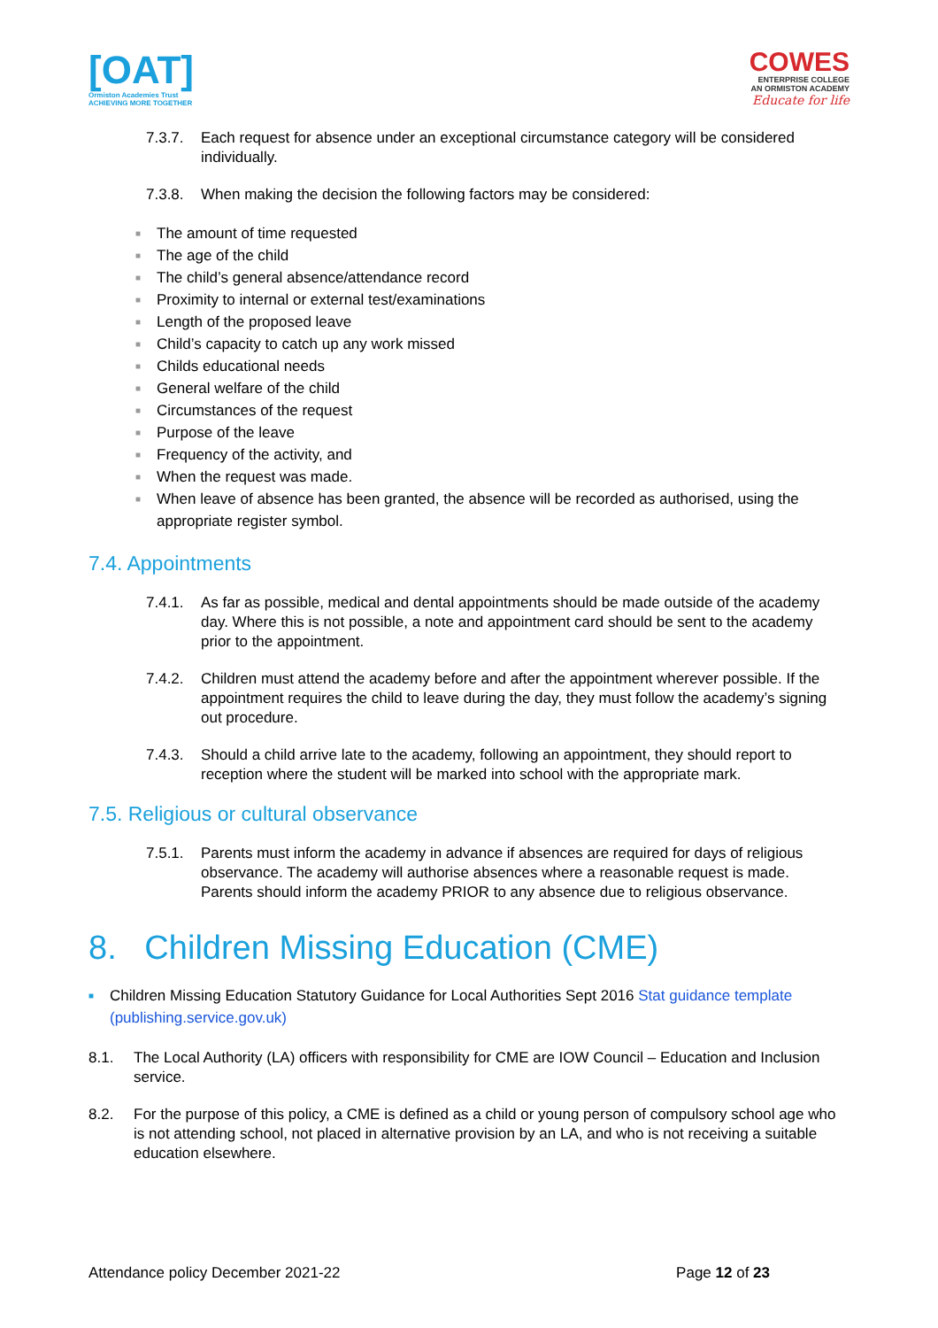[OAT]
Ormiston Academies Trust
ACHIEVING MORE TOGETHER
COWES
ENTERPRISE COLLEGE
AN ORMISTON ACADEMY
Educate for life
7.3.7. Each request for absence under an exceptional circumstance category will be considered individually.
7.3.8. When making the decision the following factors may be considered:
■ The amount of time requested
■ The age of the child
■ The child’s general absence/attendance record
■ Proximity to internal or external test/examinations
■ Length of the proposed leave
■ Child’s capacity to catch up any work missed
■ Childs educational needs
■ General welfare of the child
■ Circumstances of the request
■ Purpose of the leave
■ Frequency of the activity, and
■ When the request was made.
■ When leave of absence has been granted, the absence will be recorded as authorised, using the appropriate register symbol.
7.4. Appointments
7.4.1. As far as possible, medical and dental appointments should be made outside of the academy day. Where this is not possible, a note and appointment card should be sent to the academy prior to the appointment.
7.4.2. Children must attend the academy before and after the appointment wherever possible. If the appointment requires the child to leave during the day, they must follow the academy’s signing out procedure.
7.4.3. Should a child arrive late to the academy, following an appointment, they should report to reception where the student will be marked into school with the appropriate mark.
7.5. Religious or cultural observance
7.5.1. Parents must inform the academy in advance if absences are required for days of religious observance. The academy will authorise absences where a reasonable request is made. Parents should inform the academy PRIOR to any absence due to religious observance.
8. Children Missing Education (CME)
■ Children Missing Education Statutory Guidance for Local Authorities Sept 2016 Stat guidance template (publishing.service.gov.uk)
8.1. The Local Authority (LA) officers with responsibility for CME are IOW Council – Education and Inclusion service.
8.2. For the purpose of this policy, a CME is defined as a child or young person of compulsory school age who is not attending school, not placed in alternative provision by an LA, and who is not receiving a suitable education elsewhere.
Attendance policy December 2021-22 Page 12 of 23